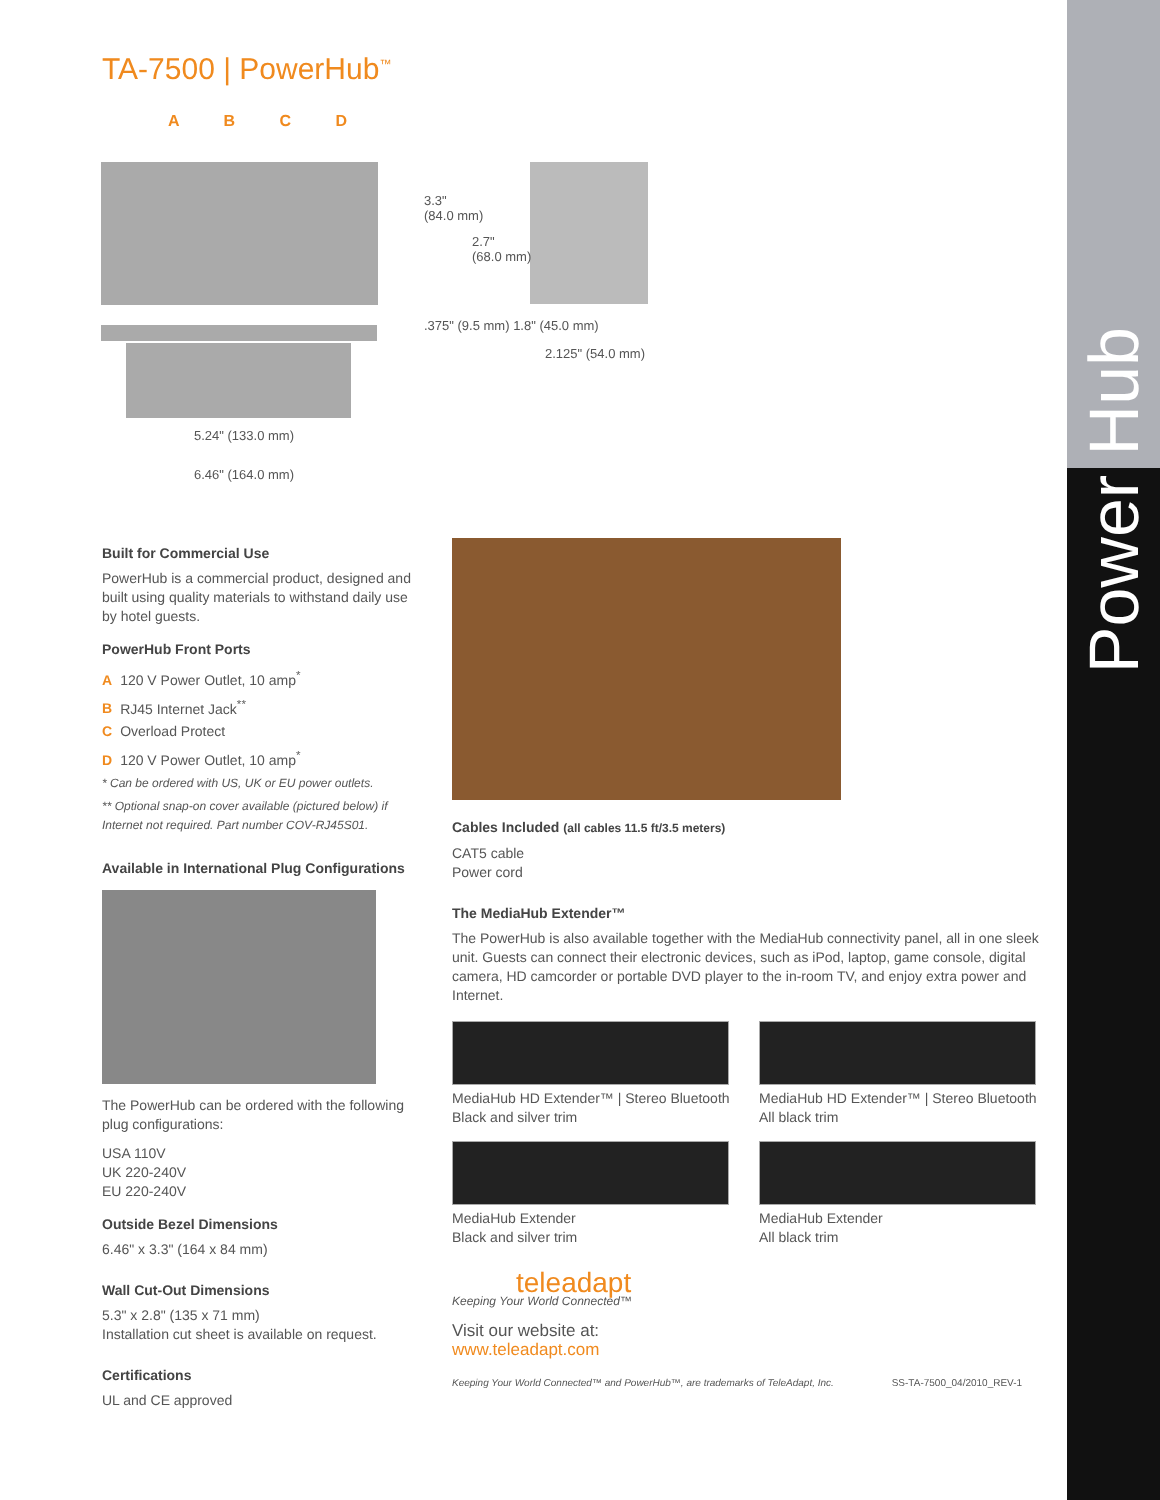Power Hub
TA-7500 | PowerHub<sup>™</sup>
A B C D
5.24" (133.0 mm)
6.46" (164.0 mm)
3.3"
(84.0 mm)
2.7"
(68.0 mm)
.375" (9.5 mm) 1.8" (45.0 mm)
2.125" (54.0 mm)
Built for Commercial Use
PowerHub is a commercial product, designed and built using quality materials to withstand daily use by hotel guests.
PowerHub Front Ports
A 120 V Power Outlet, 10 amp<sup>*</sup>
B RJ45 Internet Jack<sup>**</sup>
C Overload Protect
D 120 V Power Outlet, 10 amp<sup>*</sup>
* Can be ordered with US, UK or EU power outlets.
** Optional snap-on cover available (pictured below) if Internet not required. Part number COV-RJ45S01.
Available in International Plug Configurations
The PowerHub can be ordered with the following plug configurations:
USA 110V
UK 220-240V
EU 220-240V
Outside Bezel Dimensions
6.46" x 3.3" (164 x 84 mm)
Wall Cut-Out Dimensions
5.3" x 2.8" (135 x 71 mm)
Installation cut sheet is available on request.
Certifications
UL and CE approved
Cables Included (all cables 11.5 ft/3.5 meters)
CAT5 cable
Power cord
The MediaHub Extender™
The PowerHub is also available together with the MediaHub connectivity panel, all in one sleek unit. Guests can connect their electronic devices, such as iPod, laptop, game console, digital camera, HD camcorder or portable DVD player to the in-room TV, and enjoy extra power and Internet.
MediaHub HD Extender™ | Stereo Bluetooth
Black and silver trim
MediaHub HD Extender™ | Stereo Bluetooth
All black trim
MediaHub Extender
Black and silver trim
MediaHub Extender
All black trim
teleadapt
Keeping Your World Connected™
Visit our website at:
www.teleadapt.com
Keeping Your World Connected™ and PowerHub™, are trademarks of TeleAdapt, Inc. SS-TA-7500_04/2010_REV-1